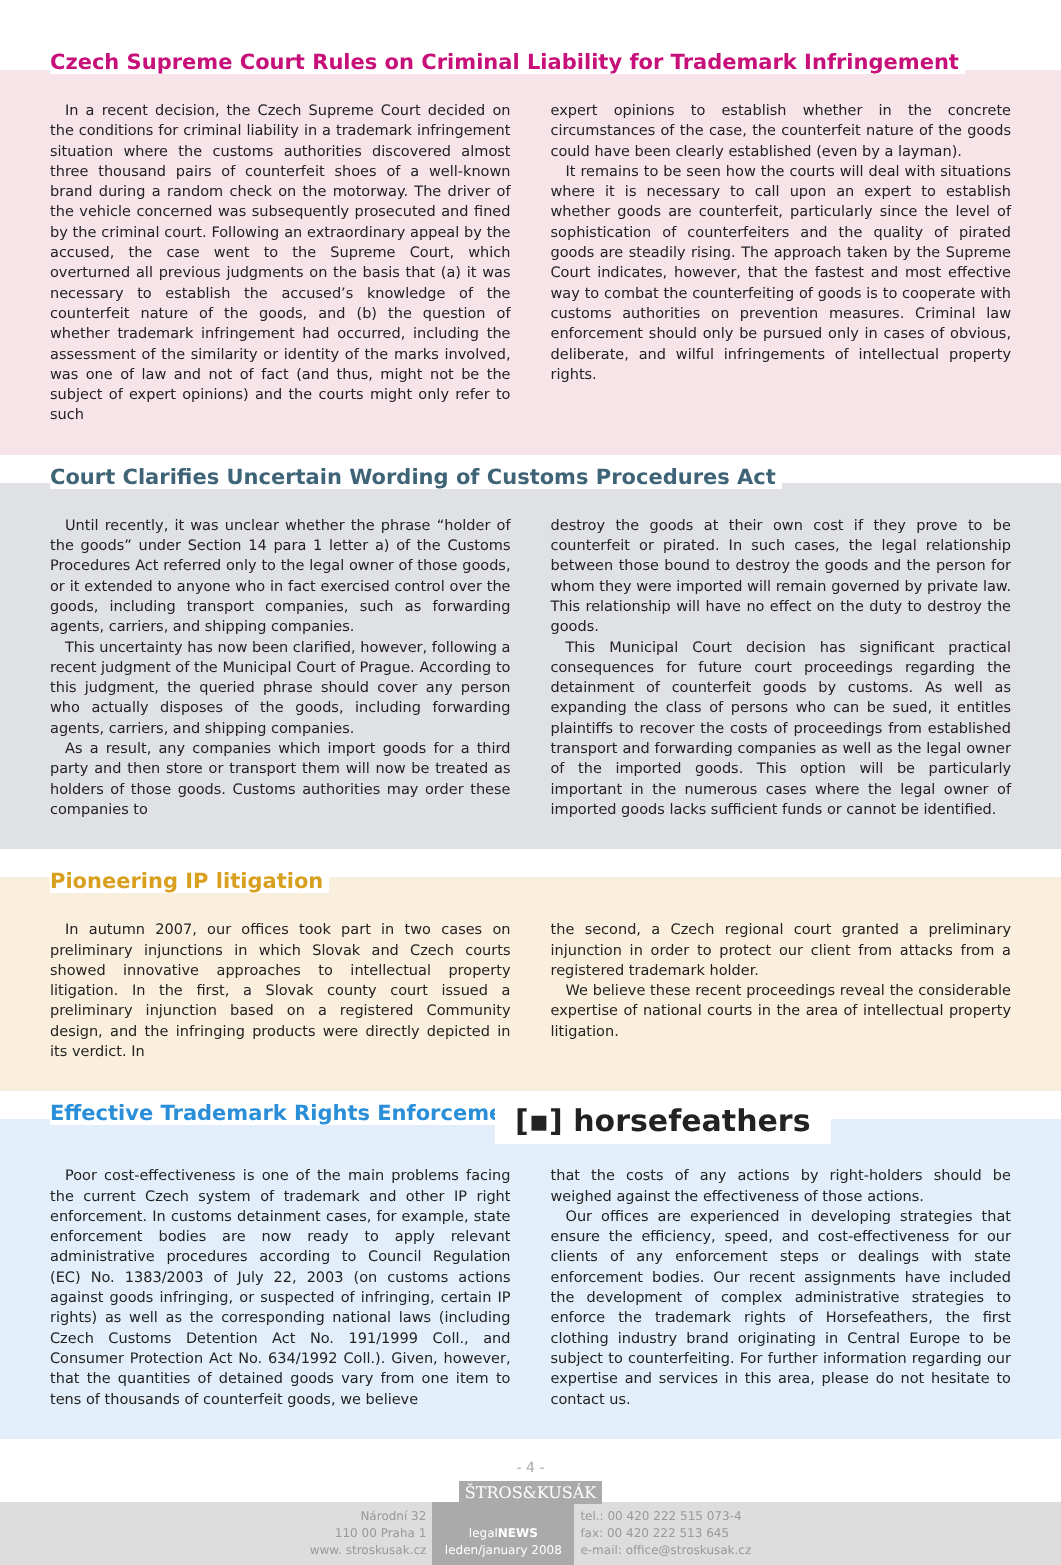Czech Supreme Court Rules on Criminal Liability for Trademark Infringement
In a recent decision, the Czech Supreme Court decided on the conditions for criminal liability in a trademark infringement situation where the customs authorities discovered almost three thousand pairs of counterfeit shoes of a well-known brand during a random check on the motorway. The driver of the vehicle concerned was subsequently prosecuted and fined by the criminal court. Following an extraordinary appeal by the accused, the case went to the Supreme Court, which overturned all previous judgments on the basis that (a) it was necessary to establish the accused’s knowledge of the counterfeit nature of the goods, and (b) the question of whether trademark infringement had occurred, including the assessment of the similarity or identity of the marks involved, was one of law and not of fact (and thus, might not be the subject of expert opinions) and the courts might only refer to such
expert opinions to establish whether in the concrete circumstances of the case, the counterfeit nature of the goods could have been clearly established (even by a layman).
It remains to be seen how the courts will deal with situations where it is necessary to call upon an expert to establish whether goods are counterfeit, particularly since the level of sophistication of counterfeiters and the quality of pirated goods are steadily rising. The approach taken by the Supreme Court indicates, however, that the fastest and most effective way to combat the counterfeiting of goods is to cooperate with customs authorities on prevention measures. Criminal law enforcement should only be pursued only in cases of obvious, deliberate, and wilful infringements of intellectual property rights.
Court Clarifies Uncertain Wording of Customs Procedures Act
Until recently, it was unclear whether the phrase “holder of the goods” under Section 14 para 1 letter a) of the Customs Procedures Act referred only to the legal owner of those goods, or it extended to anyone who in fact exercised control over the goods, including transport companies, such as forwarding agents, carriers, and shipping companies.
This uncertainty has now been clarified, however, following a recent judgment of the Municipal Court of Prague. According to this judgment, the queried phrase should cover any person who actually disposes of the goods, including forwarding agents, carriers, and shipping companies.
As a result, any companies which import goods for a third party and then store or transport them will now be treated as holders of those goods. Customs authorities may order these companies to
destroy the goods at their own cost if they prove to be counterfeit or pirated. In such cases, the legal relationship between those bound to destroy the goods and the person for whom they were imported will remain governed by private law. This relationship will have no effect on the duty to destroy the goods.
This Municipal Court decision has significant practical consequences for future court proceedings regarding the detainment of counterfeit goods by customs. As well as expanding the class of persons who can be sued, it entitles plaintiffs to recover the costs of proceedings from established transport and forwarding companies as well as the legal owner of the imported goods. This option will be particularly important in the numerous cases where the legal owner of imported goods lacks sufficient funds or cannot be identified.
Pioneering IP litigation
In autumn 2007, our offices took part in two cases on preliminary injunctions in which Slovak and Czech courts showed innovative approaches to intellectual property litigation. In the first, a Slovak county court issued a preliminary injunction based on a registered Community design, and the infringing products were directly depicted in its verdict. In
the second, a Czech regional court granted a preliminary injunction in order to protect our client from attacks from a registered trademark holder.
We believe these recent proceedings reveal the considerable expertise of national courts in the area of intellectual property litigation.
Effective Trademark Rights Enforcement
[▪] horsefeathers
Poor cost-effectiveness is one of the main problems facing the current Czech system of trademark and other IP right enforcement. In customs detainment cases, for example, state enforcement bodies are now ready to apply relevant administrative procedures according to Council Regulation (EC) No. 1383/2003 of July 22, 2003 (on customs actions against goods infringing, or suspected of infringing, certain IP rights) as well as the corresponding national laws (including Czech Customs Detention Act No. 191/1999 Coll., and Consumer Protection Act No. 634/1992 Coll.). Given, however, that the quantities of detained goods vary from one item to tens of thousands of counterfeit goods, we believe
that the costs of any actions by right-holders should be weighed against the effectiveness of those actions.
Our offices are experienced in developing strategies that ensure the efficiency, speed, and cost-effectiveness for our clients of any enforcement steps or dealings with state enforcement bodies. Our recent assignments have included the development of complex administrative strategies to enforce the trademark rights of Horsefeathers, the first clothing industry brand originating in Central Europe to be subject to counterfeiting. For further information regarding our expertise and services in this area, please do not hesitate to contact us.
- 4 -
ŠTROS&KUSÁK
Národní 32
110 00 Praha 1
www. stroskusak.cz
legalNEWS
leden/january 2008
tel.: 00 420 222 515 073-4
fax: 00 420 222 513 645
e-mail: office@stroskusak.cz